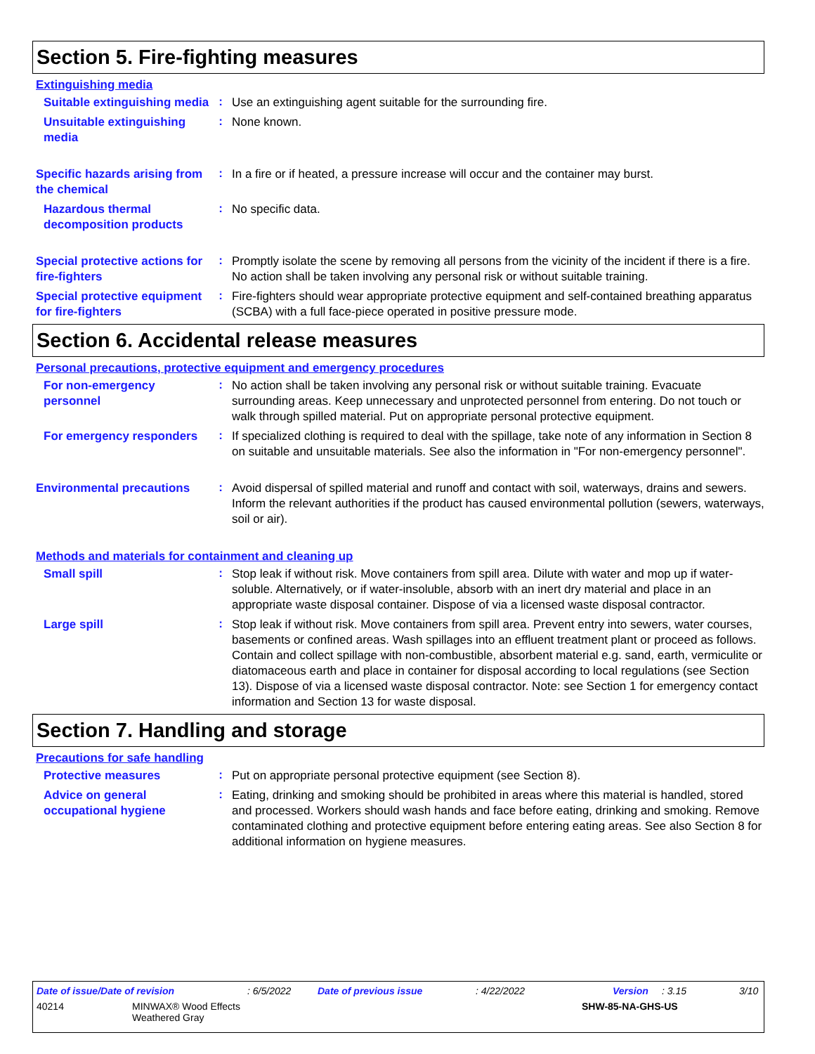Section 5. Fire-fighting measures
Extinguishing media
Suitable extinguishing media
:
Use an extinguishing agent suitable for the surrounding fire.
Unsuitable extinguishing media
:
None known.
Specific hazards arising from the chemical
:
In a fire or if heated, a pressure increase will occur and the container may burst.
Hazardous thermal decomposition products
:
No specific data.
Special protective actions for fire-fighters
:
Promptly isolate the scene by removing all persons from the vicinity of the incident if there is a fire. No action shall be taken involving any personal risk or without suitable training.
Special protective equipment for fire-fighters
:
Fire-fighters should wear appropriate protective equipment and self-contained breathing apparatus (SCBA) with a full face-piece operated in positive pressure mode.
Section 6. Accidental release measures
Personal precautions, protective equipment and emergency procedures
For non-emergency personnel
:
No action shall be taken involving any personal risk or without suitable training. Evacuate surrounding areas. Keep unnecessary and unprotected personnel from entering. Do not touch or walk through spilled material. Put on appropriate personal protective equipment.
For emergency responders
:
If specialized clothing is required to deal with the spillage, take note of any information in Section 8 on suitable and unsuitable materials. See also the information in "For non-emergency personnel".
Environmental precautions
:
Avoid dispersal of spilled material and runoff and contact with soil, waterways, drains and sewers. Inform the relevant authorities if the product has caused environmental pollution (sewers, waterways, soil or air).
Methods and materials for containment and cleaning up
Small spill
:
Stop leak if without risk. Move containers from spill area. Dilute with water and mop up if water-soluble. Alternatively, or if water-insoluble, absorb with an inert dry material and place in an appropriate waste disposal container. Dispose of via a licensed waste disposal contractor.
Large spill
:
Stop leak if without risk. Move containers from spill area. Prevent entry into sewers, water courses, basements or confined areas. Wash spillages into an effluent treatment plant or proceed as follows. Contain and collect spillage with non-combustible, absorbent material e.g. sand, earth, vermiculite or diatomaceous earth and place in container for disposal according to local regulations (see Section 13). Dispose of via a licensed waste disposal contractor. Note: see Section 1 for emergency contact information and Section 13 for waste disposal.
Section 7. Handling and storage
Precautions for safe handling
Protective measures
:
Put on appropriate personal protective equipment (see Section 8).
Advice on general occupational hygiene
:
Eating, drinking and smoking should be prohibited in areas where this material is handled, stored and processed. Workers should wash hands and face before eating, drinking and smoking. Remove contaminated clothing and protective equipment before entering eating areas. See also Section 8 for additional information on hygiene measures.
Date of issue/Date of revision: 6/5/2022 Date of previous issue: 4/22/2022 Version: 3.15 3/10
40214 MINWAX® Wood Effects
Weathered Gray
SHW-85-NA-GHS-US